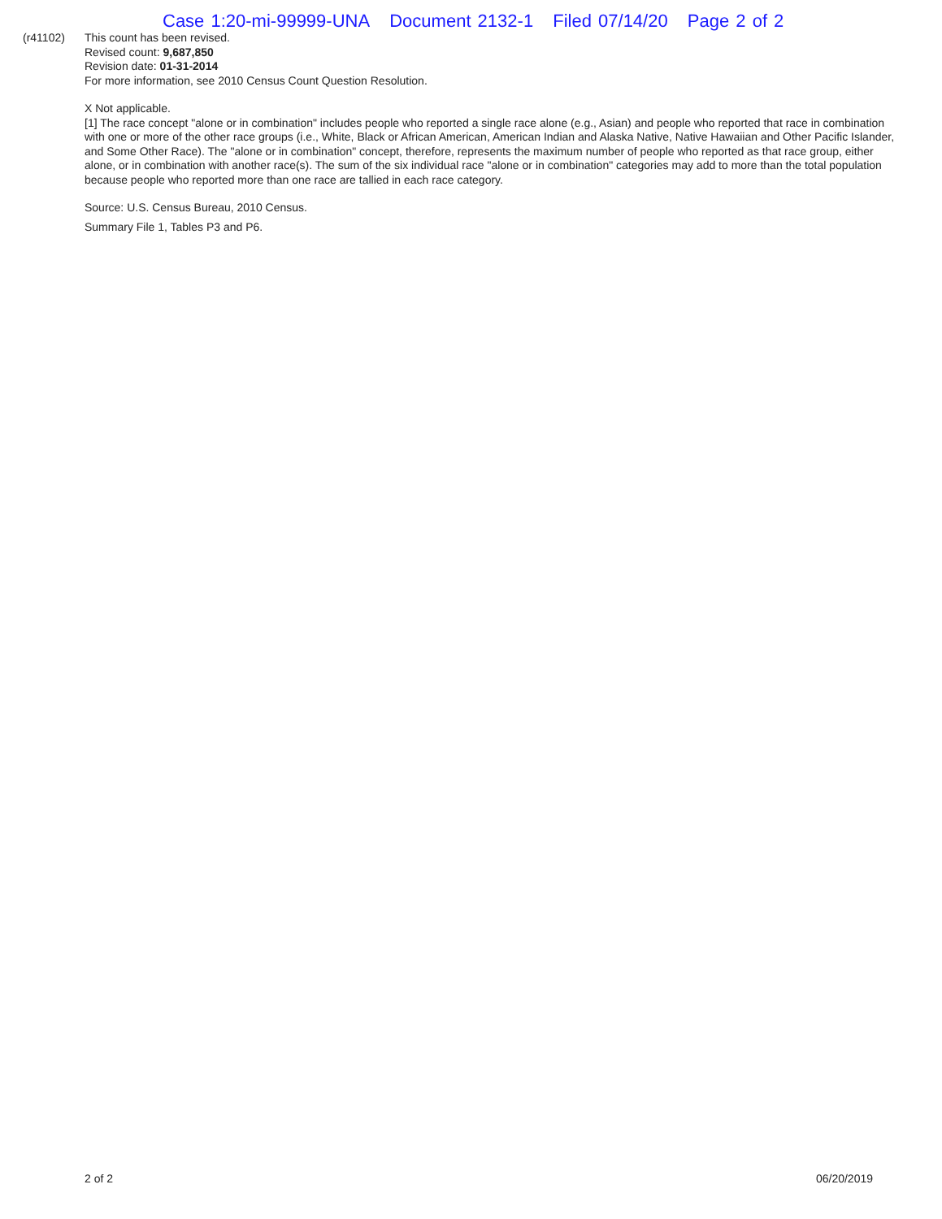Case 1:20-mi-99999-UNA Document 2132-1 Filed 07/14/20 Page 2 of 2
(r41102) This count has been revised.
Revised count: 9,687,850
Revision date: 01-31-2014
For more information, see 2010 Census Count Question Resolution.
X Not applicable.
[1] The race concept "alone or in combination" includes people who reported a single race alone (e.g., Asian) and people who reported that race in combination with one or more of the other race groups (i.e., White, Black or African American, American Indian and Alaska Native, Native Hawaiian and Other Pacific Islander, and Some Other Race). The "alone or in combination" concept, therefore, represents the maximum number of people who reported as that race group, either alone, or in combination with another race(s). The sum of the six individual race "alone or in combination" categories may add to more than the total population because people who reported more than one race are tallied in each race category.
Source: U.S. Census Bureau, 2010 Census.
Summary File 1, Tables P3 and P6.
2 of 2 06/20/2019